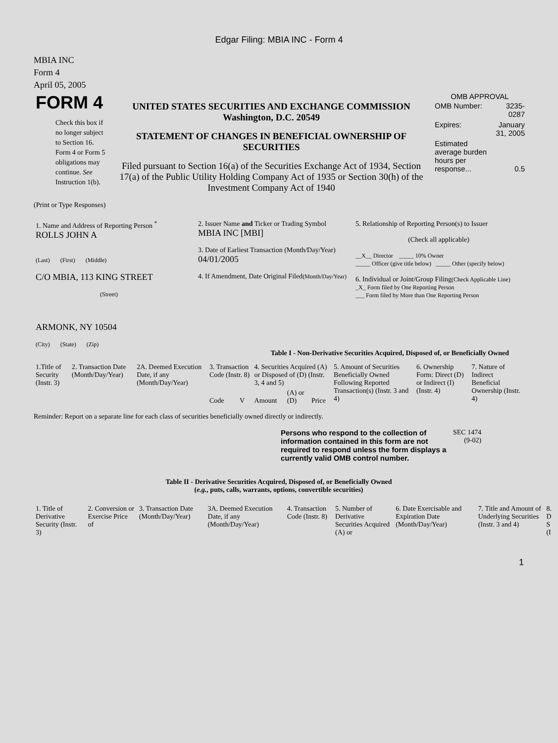Edgar Filing: MBIA INC - Form 4
MBIA INC
Form 4
April 05, 2005
| FORM 4 Check this box if no longer subject to Section 16. Form 4 or Form 5 obligations may continue. See Instruction 1(b). | UNITED STATES SECURITIES AND EXCHANGE COMMISSION Washington, D.C. 20549 STATEMENT OF CHANGES IN BENEFICIAL OWNERSHIP OF SECURITIES Filed pursuant to Section 16(a) of the Securities Exchange Act of 1934, Section 17(a) of the Public Utility Holding Company Act of 1935 or Section 30(h) of the Investment Company Act of 1940 | OMB APPROVAL / OMB Number: / 3235-0287 / / Expires: / January 31, 2005 / / Estimated average burden hours per response... / 0.5 / |
(Print or Type Responses)
| 1. Name and Address of Reporting Person <sup>*</sup> ROLLS JOHN A (Last) (First) (Middle) C/O MBIA, 113 KING STREET (Street) ARMONK, NY 10504 (City) (State) (Zip) | 2. Issuer Name and Ticker or Trading Symbol MBIA INC [MBI] 3. Date of Earliest Transaction (Month/Day/Year) 04/01/2005 4. If Amendment, Date Original Filed (Month/Day/Year) | 5. Relationship of Reporting Person(s) to Issuer (Check all applicable) __X__ Director _____ 10% Owner _____ Officer (give title below) _____ Other (specify below) 6. Individual or Joint/Group Filing (Check Applicable Line) _X_ Form filed by One Reporting Person ___ Form filed by More than One Reporting Person |
Table I - Non-Derivative Securities Acquired, Disposed of, or Beneficially Owned
| 1.Title of Security (Instr. 3) | 2. Transaction Date (Month/Day/Year) | 2A. Deemed Execution Date, if any (Month/Day/Year) | 3. Transaction Code (Instr. 8) | | 4. Securities Acquired (A) or Disposed of (D) (Instr. 3, 4 and 5) | | | 5. Amount of Securities Beneficially Owned Following Reported Transaction(s) (Instr. 3 and 4) | 6. Ownership Form: Direct (D) or Indirect (I) (Instr. 4) | 7. Nature of Indirect Beneficial Ownership (Instr. 4) |
| --- | --- | --- | --- | --- | --- | --- | --- | --- | --- | --- |
| | | | Code | V | Amount | (A) or (D) | Price | | | |
Reminder: Report on a separate line for each class of securities beneficially owned directly or indirectly.
| Persons who respond to the collection of information contained in this form are not required to respond unless the form displays a currently valid OMB control number. | SEC 1474 (9-02) |
Table II - Derivative Securities Acquired, Disposed of, or Beneficially Owned
(e.g., puts, calls, warrants, options, convertible securities)
| 1. Title of Derivative Security (Instr. 3) | 2. Conversion or Exercise Price of | 3. Transaction Date (Month/Day/Year) | 3A. Deemed Execution Date, if any (Month/Day/Year) | 4. Transaction Code (Instr. 8) | 5. Number of Derivative Securities Acquired (A) or | 6. Date Exercisable and Expiration Date (Month/Day/Year) | 7. Title and Amount of Underlying Securities (Instr. 3 and 4) | 8. D S (I |
| --- | --- | --- | --- | --- | --- | --- | --- | --- |
1